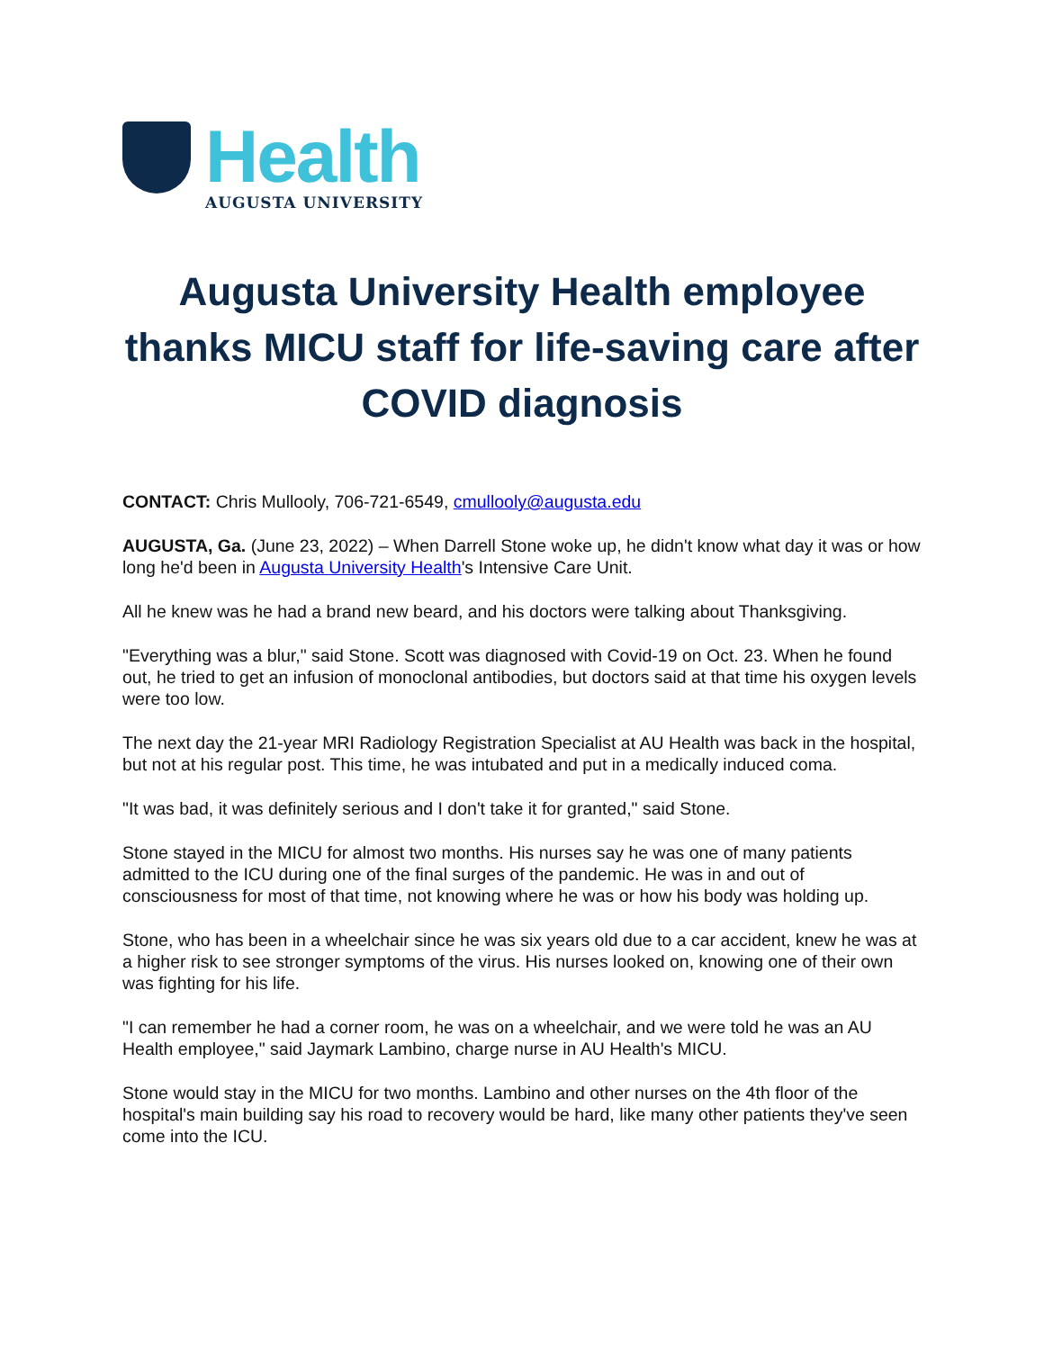Health
AUGUSTA UNIVERSITY
Augusta University Health employee thanks MICU staff for life-saving care after COVID diagnosis
CONTACT: Chris Mullooly, 706-721-6549, cmullooly@augusta.edu
AUGUSTA, Ga. (June 23, 2022) – When Darrell Stone woke up, he didn't know what day it was or how long he'd been in Augusta University Health's Intensive Care Unit.
All he knew was he had a brand new beard, and his doctors were talking about Thanksgiving.
"Everything was a blur," said Stone. Scott was diagnosed with Covid-19 on Oct. 23. When he found out, he tried to get an infusion of monoclonal antibodies, but doctors said at that time his oxygen levels were too low.
The next day the 21-year MRI Radiology Registration Specialist at AU Health was back in the hospital, but not at his regular post. This time, he was intubated and put in a medically induced coma.
"It was bad, it was definitely serious and I don't take it for granted," said Stone.
Stone stayed in the MICU for almost two months. His nurses say he was one of many patients admitted to the ICU during one of the final surges of the pandemic. He was in and out of consciousness for most of that time, not knowing where he was or how his body was holding up.
Stone, who has been in a wheelchair since he was six years old due to a car accident, knew he was at a higher risk to see stronger symptoms of the virus. His nurses looked on, knowing one of their own was fighting for his life.
"I can remember he had a corner room, he was on a wheelchair, and we were told he was an AU Health employee," said Jaymark Lambino, charge nurse in AU Health's MICU.
Stone would stay in the MICU for two months. Lambino and other nurses on the 4th floor of the hospital's main building say his road to recovery would be hard, like many other patients they've seen come into the ICU.